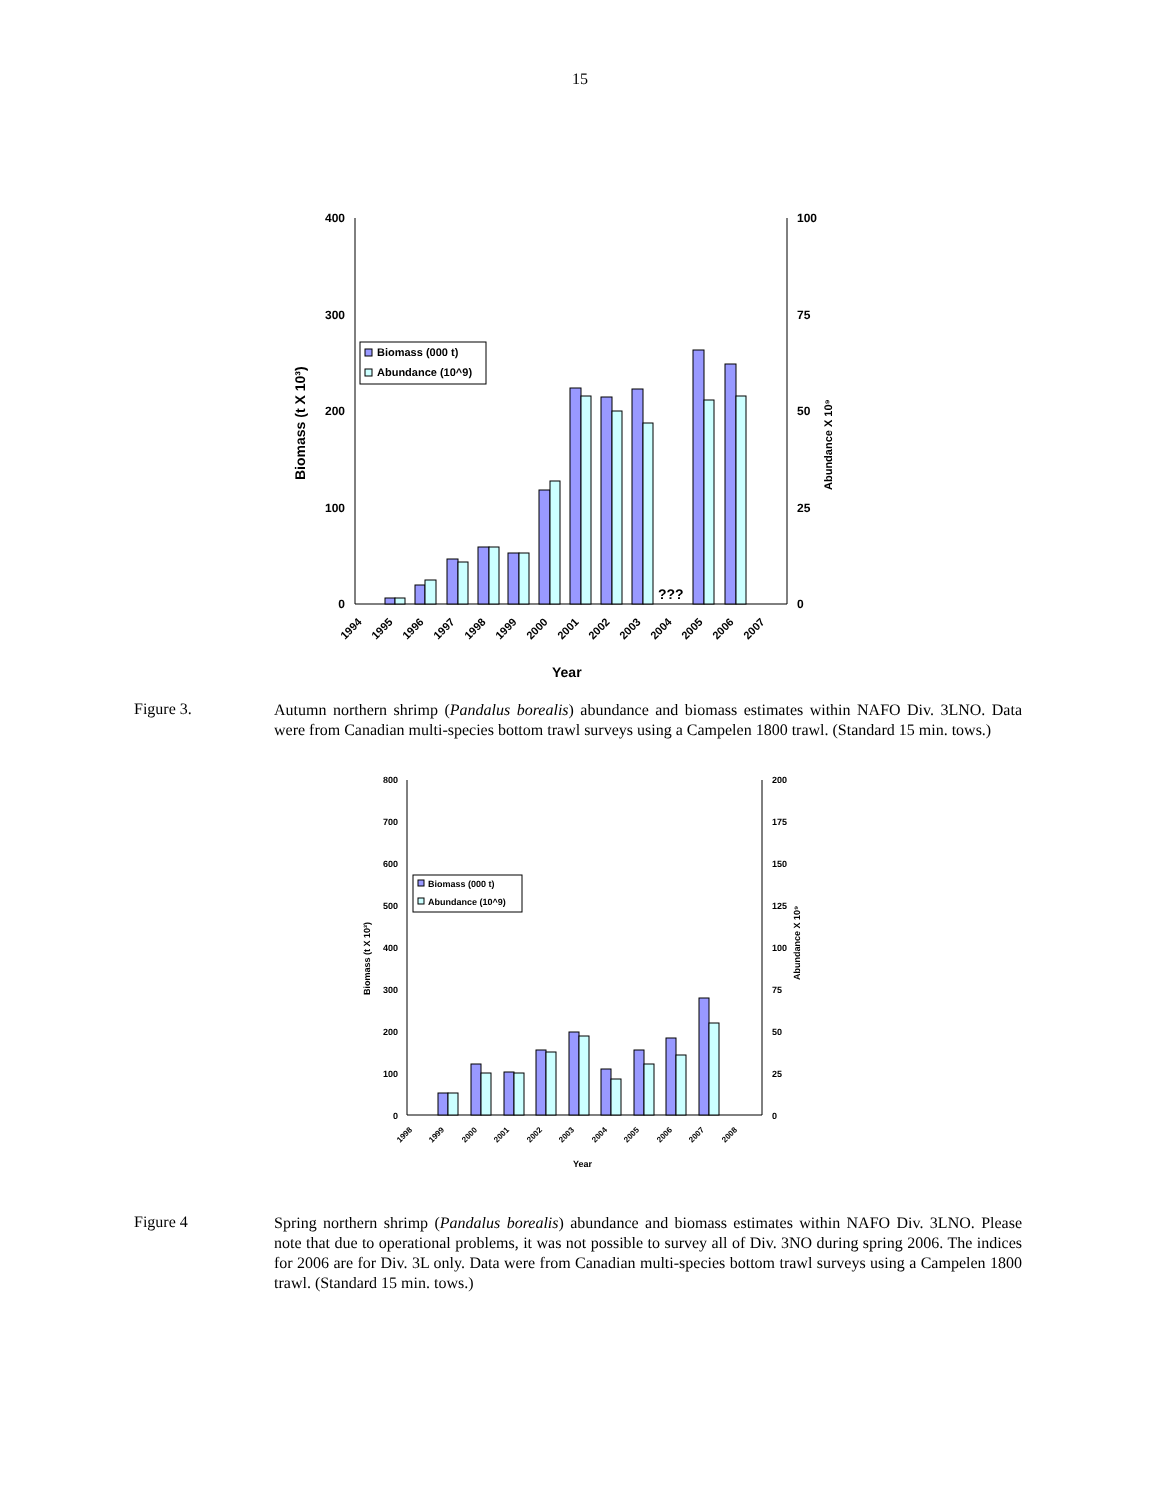15
400
300
200
100
0
100
75
50
25
0
Biomass (t X 10³)
Abundance X 10⁹
???
Biomass (000 t)
Abundance (10^9)
1994
1995
1996
1997
1998
1999
2000
2001
2002
2003
2004
2005
2006
2007
Year
Figure 3.
Autumn northern shrimp (Pandalus borealis) abundance and biomass estimates within NAFO Div. 3LNO. Data were from Canadian multi-species bottom trawl surveys using a Campelen 1800 trawl. (Standard 15 min. tows.)
800
700
600
500
400
300
200
100
0
200
175
150
125
100
75
50
25
0
Biomass (t X 10³)
Abundance X 10⁹
Biomass (000 t)
Abundance (10^9)
1998
1999
2000
2001
2002
2003
2004
2005
2006
2007
2008
Year
Figure 4
Spring northern shrimp (Pandalus borealis) abundance and biomass estimates within NAFO Div. 3LNO. Please note that due to operational problems, it was not possible to survey all of Div. 3NO during spring 2006. The indices for 2006 are for Div. 3L only. Data were from Canadian multi-species bottom trawl surveys using a Campelen 1800 trawl. (Standard 15 min. tows.)